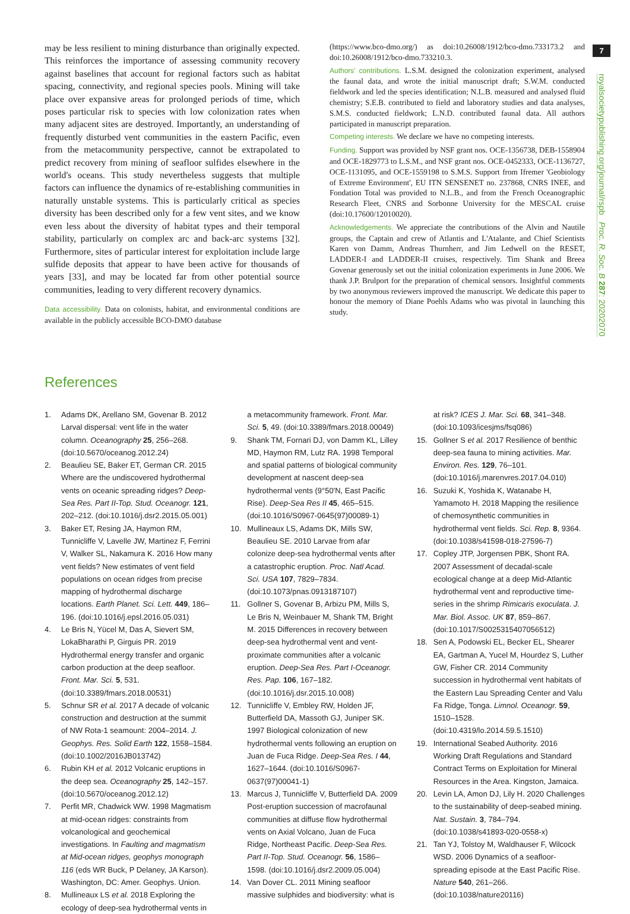may be less resilient to mining disturbance than originally expected. This reinforces the importance of assessing community recovery against baselines that account for regional factors such as habitat spacing, connectivity, and regional species pools. Mining will take place over expansive areas for prolonged periods of time, which poses particular risk to species with low colonization rates when many adjacent sites are destroyed. Importantly, an understanding of frequently disturbed vent communities in the eastern Pacific, even from the metacommunity perspective, cannot be extrapolated to predict recovery from mining of seafloor sulfides elsewhere in the world's oceans. This study nevertheless suggests that multiple factors can influence the dynamics of re-establishing communities in naturally unstable systems. This is particularly critical as species diversity has been described only for a few vent sites, and we know even less about the diversity of habitat types and their temporal stability, particularly on complex arc and back-arc systems [32]. Furthermore, sites of particular interest for exploitation include large sulfide deposits that appear to have been active for thousands of years [33], and may be located far from other potential source communities, leading to very different recovery dynamics.
Data accessibility. Data on colonists, habitat, and environmental conditions are available in the publicly accessible BCO-DMO database
(https://www.bco-dmo.org/) as doi:10.26008/1912/bco-dmo.733173.2 and doi:10.26008/1912/bco-dmo.733210.3.
Authors' contributions. L.S.M. designed the colonization experiment, analysed the faunal data, and wrote the initial manuscript draft; S.W.M. conducted fieldwork and led the species identification; N.L.B. measured and analysed fluid chemistry; S.E.B. contributed to field and laboratory studies and data analyses, S.M.S. conducted fieldwork; L.N.D. contributed faunal data. All authors participated in manuscript preparation.
Competing interests. We declare we have no competing interests.
Funding. Support was provided by NSF grant nos. OCE-1356738, DEB-1558904 and OCE-1829773 to L.S.M., and NSF grant nos. OCE-0452333, OCE-1136727, OCE-1131095, and OCE-1559198 to S.M.S. Support from Ifremer 'Geobiology of Extreme Environment', EU ITN SENSENET no. 237868, CNRS INEE, and Fondation Total was provided to N.L.B., and from the French Oceanographic Research Fleet, CNRS and Sorbonne University for the MESCAL cruise (doi:10.17600/12010020).
Acknowledgements. We appreciate the contributions of the Alvin and Nautile groups, the Captain and crew of Atlantis and L'Atalante, and Chief Scientists Karen von Damm, Andreas Thurnherr, and Jim Ledwell on the RESET, LADDER-I and LADDER-II cruises, respectively. Tim Shank and Breea Govenar generously set out the initial colonization experiments in June 2006. We thank J.P. Brulport for the preparation of chemical sensors. Insightful comments by two anonymous reviewers improved the manuscript. We dedicate this paper to honour the memory of Diane Poehls Adams who was pivotal in launching this study.
7
royalsocietypublishing.org/journal/rspb Proc. R. Soc. B 287: 20202070
References
1. Adams DK, Arellano SM, Govenar B. 2012 Larval dispersal: vent life in the water column. Oceanography 25, 256–268. (doi:10.5670/oceanog.2012.24)
2. Beaulieu SE, Baker ET, German CR. 2015 Where are the undiscovered hydrothermal vents on oceanic spreading ridges? Deep-Sea Res. Part II-Top. Stud. Oceanogr. 121, 202–212. (doi:10.1016/j.dsr2.2015.05.001)
3. Baker ET, Resing JA, Haymon RM, Tunnicliffe V, Lavelle JW, Martinez F, Ferrini V, Walker SL, Nakamura K. 2016 How many vent fields? New estimates of vent field populations on ocean ridges from precise mapping of hydrothermal discharge locations. Earth Planet. Sci. Lett. 449, 186–196. (doi:10.1016/j.epsl.2016.05.031)
4. Le Bris N, Yücel M, Das A, Sievert SM, LokaBharathi P, Girguis PR. 2019 Hydrothermal energy transfer and organic carbon production at the deep seafloor. Front. Mar. Sci. 5, 531. (doi:10.3389/fmars.2018.00531)
5. Schnur SR et al. 2017 A decade of volcanic construction and destruction at the summit of NW Rota-1 seamount: 2004–2014. J. Geophys. Res. Solid Earth 122, 1558–1584. (doi:10.1002/2016JB013742)
6. Rubin KH et al. 2012 Volcanic eruptions in the deep sea. Oceanography 25, 142–157. (doi:10.5670/oceanog.2012.12)
7. Perfit MR, Chadwick WW. 1998 Magmatism at mid-ocean ridges: constraints from volcanological and geochemical investigations. In Faulting and magmatism at Mid-ocean ridges, geophys monograph 116 (eds WR Buck, P Delaney, JA Karson). Washington, DC: Amer. Geophys. Union.
8. Mullineaux LS et al. 2018 Exploring the ecology of deep-sea hydrothermal vents in a metacommunity framework. Front. Mar. Sci. 5, 49. (doi:10.3389/fmars.2018.00049)
9. Shank TM, Fornari DJ, von Damm KL, Lilley MD, Haymon RM, Lutz RA. 1998 Temporal and spatial patterns of biological community development at nascent deep-sea hydrothermal vents (9°50′N, East Pacific Rise). Deep-Sea Res II 45, 465–515. (doi:10.1016/S0967-0645(97)00089-1)
10. Mullineaux LS, Adams DK, Mills SW, Beaulieu SE. 2010 Larvae from afar colonize deep-sea hydrothermal vents after a catastrophic eruption. Proc. Natl Acad. Sci. USA 107, 7829–7834. (doi:10.1073/pnas.0913187107)
11. Gollner S, Govenar B, Arbizu PM, Mills S, Le Bris N, Weinbauer M, Shank TM, Bright M. 2015 Differences in recovery between deep-sea hydrothermal vent and vent-proximate communities after a volcanic eruption. Deep-Sea Res. Part I-Oceanogr. Res. Pap. 106, 167–182. (doi:10.1016/j.dsr.2015.10.008)
12. Tunnicliffe V, Embley RW, Holden JF, Butterfield DA, Massoth GJ, Juniper SK. 1997 Biological colonization of new hydrothermal vents following an eruption on Juan de Fuca Ridge. Deep-Sea Res. I 44, 1627–1644. (doi:10.1016/S0967-0637(97)00041-1)
13. Marcus J, Tunnicliffe V, Butterfield DA. 2009 Post-eruption succession of macrofaunal communities at diffuse flow hydrothermal vents on Axial Volcano, Juan de Fuca Ridge, Northeast Pacific. Deep-Sea Res. Part II-Top. Stud. Oceanogr. 56, 1586–1598. (doi:10.1016/j.dsr2.2009.05.004)
14. Van Dover CL. 2011 Mining seafloor massive sulphides and biodiversity: what is at risk? ICES J. Mar. Sci. 68, 341–348. (doi:10.1093/icesjms/fsq086)
15. Gollner S et al. 2017 Resilience of benthic deep-sea fauna to mining activities. Mar. Environ. Res. 129, 76–101. (doi:10.1016/j.marenvres.2017.04.010)
16. Suzuki K, Yoshida K, Watanabe H, Yamamoto H. 2018 Mapping the resilience of chemosynthetic communities in hydrothermal vent fields. Sci. Rep. 8, 9364. (doi:10.1038/s41598-018-27596-7)
17. Copley JTP, Jorgensen PBK, Shont RA. 2007 Assessment of decadal-scale ecological change at a deep Mid-Atlantic hydrothermal vent and reproductive time-series in the shrimp Rimicaris exoculata. J. Mar. Biol. Assoc. UK 87, 859–867. (doi:10.1017/S0025315407056512)
18. Sen A, Podowski EL, Becker EL, Shearer EA, Gartman A, Yucel M, Hourdez S, Luther GW, Fisher CR. 2014 Community succession in hydrothermal vent habitats of the Eastern Lau Spreading Center and Valu Fa Ridge, Tonga. Limnol. Oceanogr. 59, 1510–1528. (doi:10.4319/lo.2014.59.5.1510)
19. International Seabed Authority. 2016 Working Draft Regulations and Standard Contract Terms on Exploitation for Mineral Resources in the Area. Kingston, Jamaica.
20. Levin LA, Amon DJ, Lily H. 2020 Challenges to the sustainability of deep-seabed mining. Nat. Sustain. 3, 784–794. (doi:10.1038/s41893-020-0558-x)
21. Tan YJ, Tolstoy M, Waldhauser F, Wilcock WSD. 2006 Dynamics of a seafloor-spreading episode at the East Pacific Rise. Nature 540, 261–266. (doi:10.1038/nature20116)